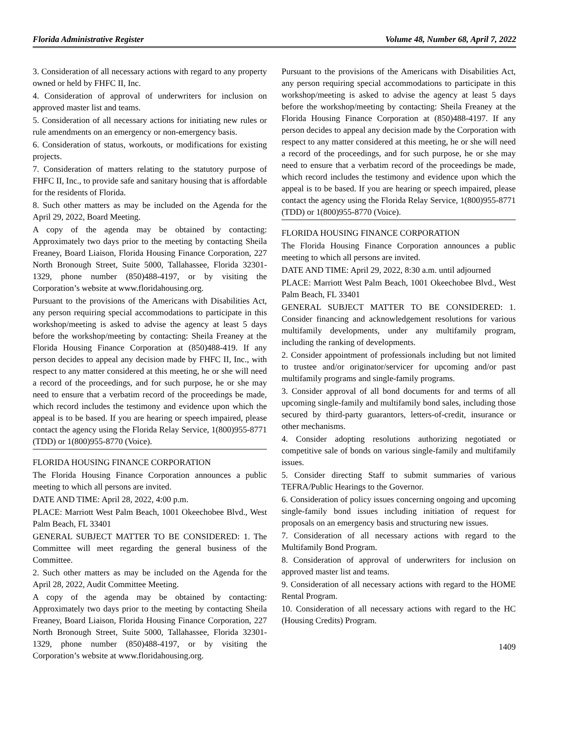Florida Administrative Register Volume 48, Number 68, April 7, 2022
3. Consideration of all necessary actions with regard to any property owned or held by FHFC II, Inc.
4. Consideration of approval of underwriters for inclusion on approved master list and teams.
5. Consideration of all necessary actions for initiating new rules or rule amendments on an emergency or non-emergency basis.
6. Consideration of status, workouts, or modifications for existing projects.
7. Consideration of matters relating to the statutory purpose of FHFC II, Inc., to provide safe and sanitary housing that is affordable for the residents of Florida.
8. Such other matters as may be included on the Agenda for the April 29, 2022, Board Meeting.
A copy of the agenda may be obtained by contacting: Approximately two days prior to the meeting by contacting Sheila Freaney, Board Liaison, Florida Housing Finance Corporation, 227 North Bronough Street, Suite 5000, Tallahassee, Florida 32301-1329, phone number (850)488-4197, or by visiting the Corporation’s website at www.floridahousing.org.
Pursuant to the provisions of the Americans with Disabilities Act, any person requiring special accommodations to participate in this workshop/meeting is asked to advise the agency at least 5 days before the workshop/meeting by contacting: Sheila Freaney at the Florida Housing Finance Corporation at (850)488-419. If any person decides to appeal any decision made by FHFC II, Inc., with respect to any matter considered at this meeting, he or she will need a record of the proceedings, and for such purpose, he or she may need to ensure that a verbatim record of the proceedings be made, which record includes the testimony and evidence upon which the appeal is to be based. If you are hearing or speech impaired, please contact the agency using the Florida Relay Service, 1(800)955-8771 (TDD) or 1(800)955-8770 (Voice).
FLORIDA HOUSING FINANCE CORPORATION
The Florida Housing Finance Corporation announces a public meeting to which all persons are invited.
DATE AND TIME: April 28, 2022, 4:00 p.m.
PLACE: Marriott West Palm Beach, 1001 Okeechobee Blvd., West Palm Beach, FL 33401
GENERAL SUBJECT MATTER TO BE CONSIDERED: 1. The Committee will meet regarding the general business of the Committee.
2. Such other matters as may be included on the Agenda for the April 28, 2022, Audit Committee Meeting.
A copy of the agenda may be obtained by contacting: Approximately two days prior to the meeting by contacting Sheila Freaney, Board Liaison, Florida Housing Finance Corporation, 227 North Bronough Street, Suite 5000, Tallahassee, Florida 32301-1329, phone number (850)488-4197, or by visiting the Corporation’s website at www.floridahousing.org.
Pursuant to the provisions of the Americans with Disabilities Act, any person requiring special accommodations to participate in this workshop/meeting is asked to advise the agency at least 5 days before the workshop/meeting by contacting: Sheila Freaney at the Florida Housing Finance Corporation at (850)488-4197. If any person decides to appeal any decision made by the Corporation with respect to any matter considered at this meeting, he or she will need a record of the proceedings, and for such purpose, he or she may need to ensure that a verbatim record of the proceedings be made, which record includes the testimony and evidence upon which the appeal is to be based. If you are hearing or speech impaired, please contact the agency using the Florida Relay Service, 1(800)955-8771 (TDD) or 1(800)955-8770 (Voice).
FLORIDA HOUSING FINANCE CORPORATION
The Florida Housing Finance Corporation announces a public meeting to which all persons are invited.
DATE AND TIME: April 29, 2022, 8:30 a.m. until adjourned
PLACE: Marriott West Palm Beach, 1001 Okeechobee Blvd., West Palm Beach, FL 33401
GENERAL SUBJECT MATTER TO BE CONSIDERED: 1. Consider financing and acknowledgement resolutions for various multifamily developments, under any multifamily program, including the ranking of developments.
2. Consider appointment of professionals including but not limited to trustee and/or originator/servicer for upcoming and/or past multifamily programs and single-family programs.
3. Consider approval of all bond documents for and terms of all upcoming single-family and multifamily bond sales, including those secured by third-party guarantors, letters-of-credit, insurance or other mechanisms.
4. Consider adopting resolutions authorizing negotiated or competitive sale of bonds on various single-family and multifamily issues.
5. Consider directing Staff to submit summaries of various TEFRA/Public Hearings to the Governor.
6. Consideration of policy issues concerning ongoing and upcoming single-family bond issues including initiation of request for proposals on an emergency basis and structuring new issues.
7. Consideration of all necessary actions with regard to the Multifamily Bond Program.
8. Consideration of approval of underwriters for inclusion on approved master list and teams.
9. Consideration of all necessary actions with regard to the HOME Rental Program.
10. Consideration of all necessary actions with regard to the HC (Housing Credits) Program.
1409